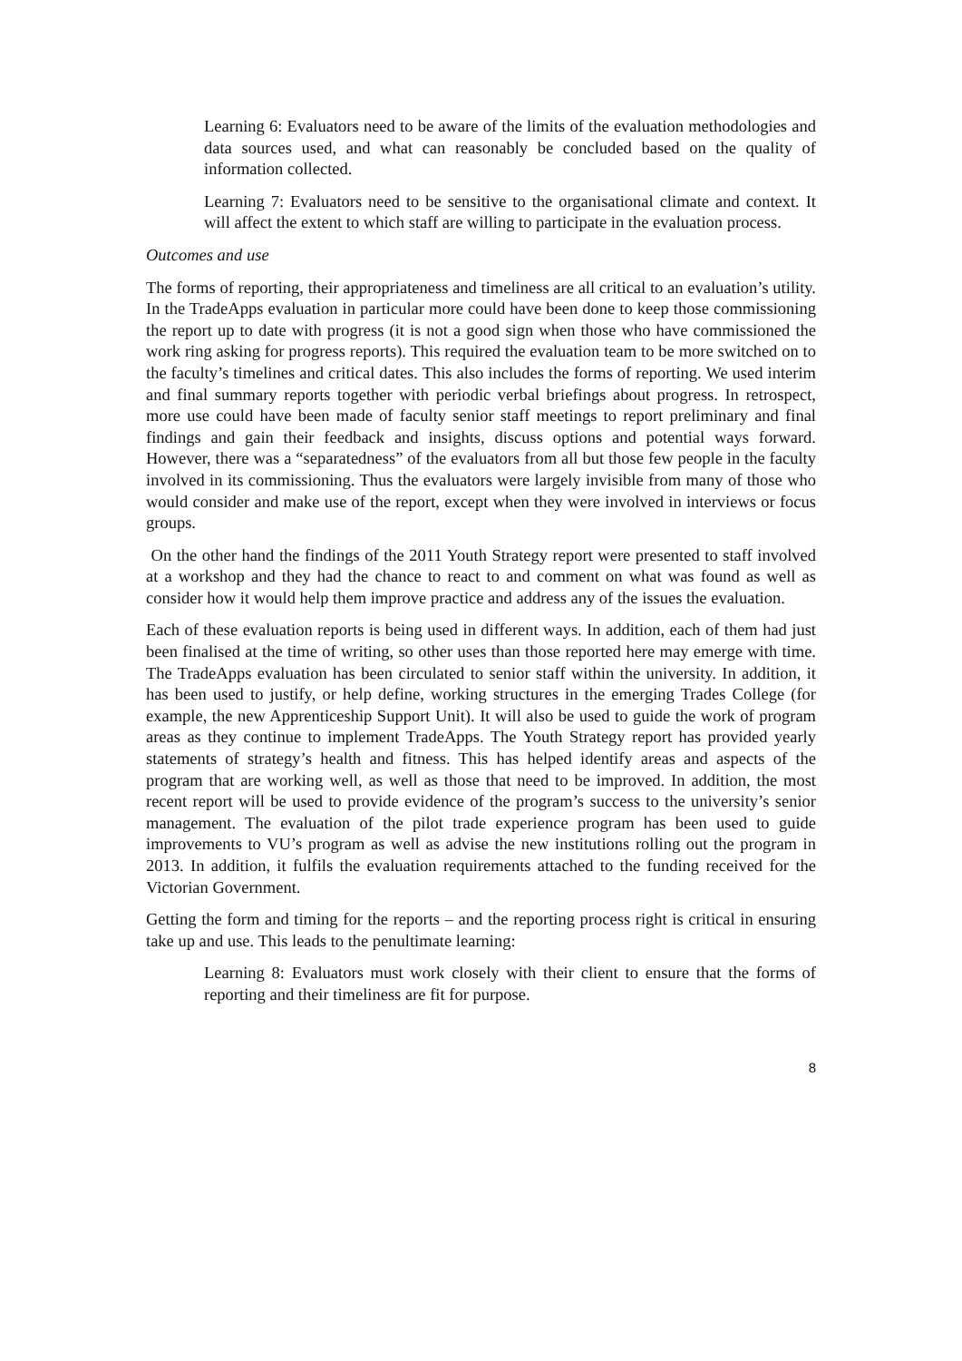Learning 6: Evaluators need to be aware of the limits of the evaluation methodologies and data sources used, and what can reasonably be concluded based on the quality of information collected.
Learning 7: Evaluators need to be sensitive to the organisational climate and context. It will affect the extent to which staff are willing to participate in the evaluation process.
Outcomes and use
The forms of reporting, their appropriateness and timeliness are all critical to an evaluation’s utility. In the TradeApps evaluation in particular more could have been done to keep those commissioning the report up to date with progress (it is not a good sign when those who have commissioned the work ring asking for progress reports). This required the evaluation team to be more switched on to the faculty’s timelines and critical dates. This also includes the forms of reporting. We used interim and final summary reports together with periodic verbal briefings about progress. In retrospect, more use could have been made of faculty senior staff meetings to report preliminary and final findings and gain their feedback and insights, discuss options and potential ways forward. However, there was a “separatedness” of the evaluators from all but those few people in the faculty involved in its commissioning. Thus the evaluators were largely invisible from many of those who would consider and make use of the report, except when they were involved in interviews or focus groups.
On the other hand the findings of the 2011 Youth Strategy report were presented to staff involved at a workshop and they had the chance to react to and comment on what was found as well as consider how it would help them improve practice and address any of the issues the evaluation.
Each of these evaluation reports is being used in different ways. In addition, each of them had just been finalised at the time of writing, so other uses than those reported here may emerge with time. The TradeApps evaluation has been circulated to senior staff within the university. In addition, it has been used to justify, or help define, working structures in the emerging Trades College (for example, the new Apprenticeship Support Unit). It will also be used to guide the work of program areas as they continue to implement TradeApps. The Youth Strategy report has provided yearly statements of strategy’s health and fitness. This has helped identify areas and aspects of the program that are working well, as well as those that need to be improved. In addition, the most recent report will be used to provide evidence of the program’s success to the university’s senior management. The evaluation of the pilot trade experience program has been used to guide improvements to VU’s program as well as advise the new institutions rolling out the program in 2013. In addition, it fulfils the evaluation requirements attached to the funding received for the Victorian Government.
Getting the form and timing for the reports – and the reporting process right is critical in ensuring take up and use. This leads to the penultimate learning:
Learning 8: Evaluators must work closely with their client to ensure that the forms of reporting and their timeliness are fit for purpose.
8